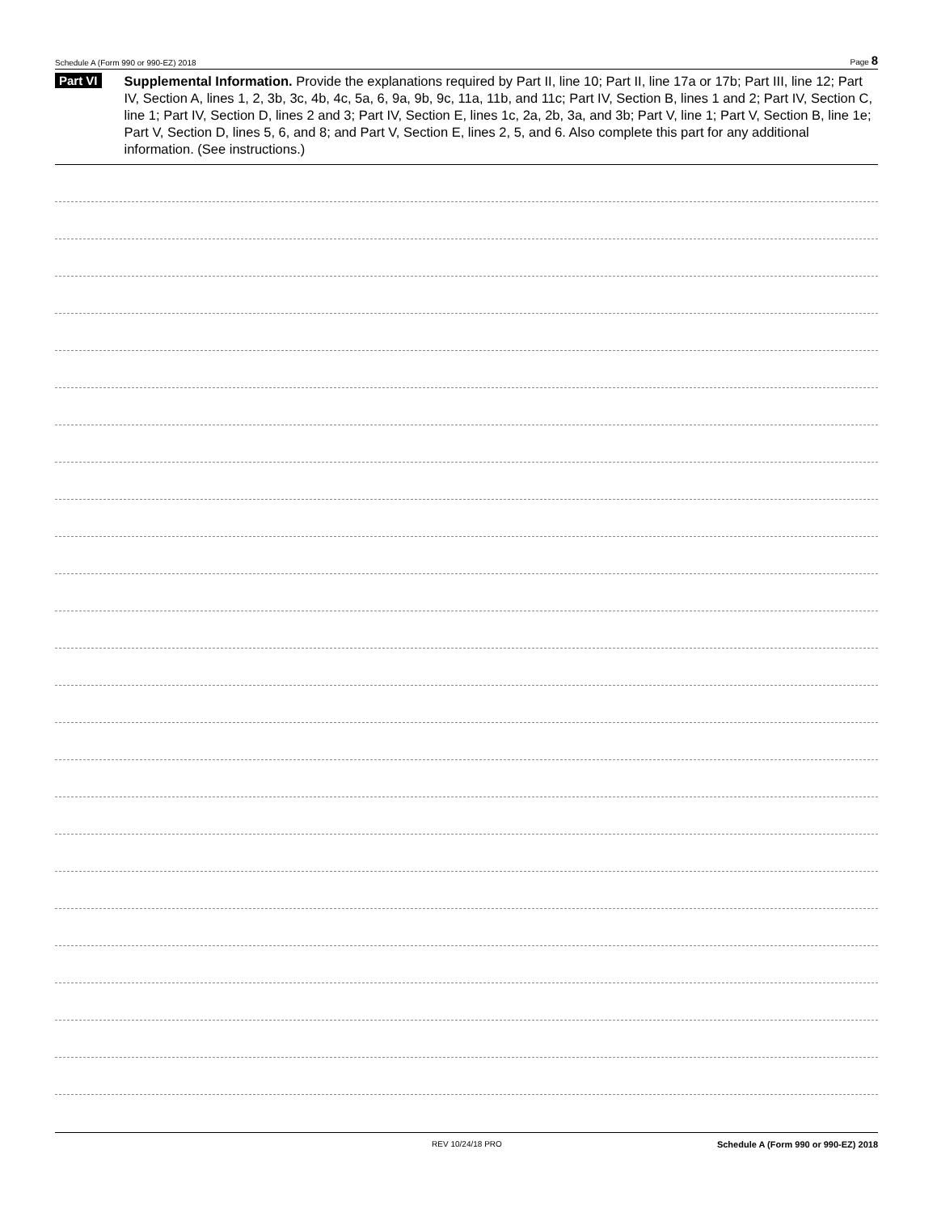Schedule A (Form 990 or 990-EZ) 2018 Page 8
Part VI
Supplemental Information. Provide the explanations required by Part II, line 10; Part II, line 17a or 17b; Part III, line 12; Part IV, Section A, lines 1, 2, 3b, 3c, 4b, 4c, 5a, 6, 9a, 9b, 9c, 11a, 11b, and 11c; Part IV, Section B, lines 1 and 2; Part IV, Section C, line 1; Part IV, Section D, lines 2 and 3; Part IV, Section E, lines 1c, 2a, 2b, 3a, and 3b; Part V, line 1; Part V, Section B, line 1e; Part V, Section D, lines 5, 6, and 8; and Part V, Section E, lines 2, 5, and 6. Also complete this part for any additional information. (See instructions.)
REV 10/24/18 PRO Schedule A (Form 990 or 990-EZ) 2018